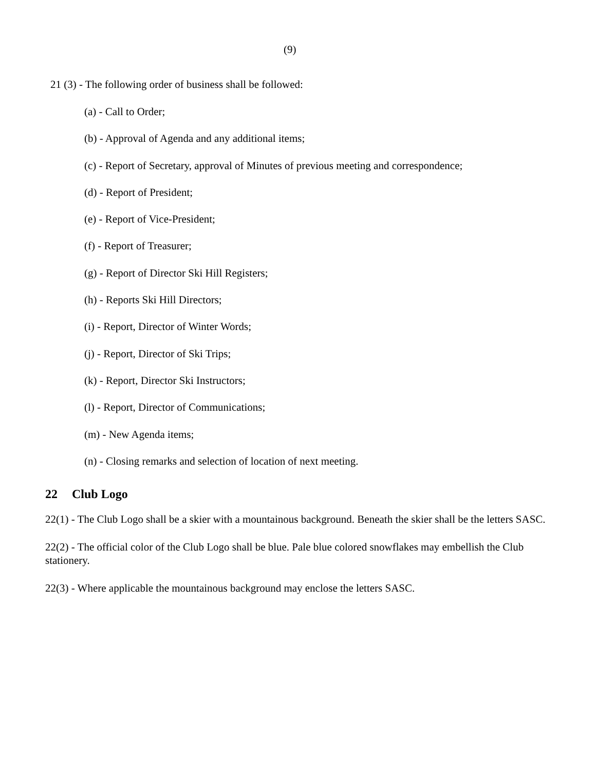(9)
21 (3) - The following order of business shall be followed:
(a) - Call to Order;
(b) - Approval of Agenda and any additional items;
(c) - Report of Secretary, approval of Minutes of previous meeting and correspondence;
(d) - Report of President;
(e) - Report of Vice-President;
(f) - Report of Treasurer;
(g) - Report of Director Ski Hill Registers;
(h) - Reports Ski Hill Directors;
(i) - Report, Director of Winter Words;
(j) - Report, Director of Ski Trips;
(k) - Report, Director Ski Instructors;
(l) - Report, Director of Communications;
(m) - New Agenda items;
(n) - Closing remarks and selection of location of next meeting.
22 Club Logo
22(1) - The Club Logo shall be a skier with a mountainous background. Beneath the skier shall be the letters SASC.
22(2) - The official color of the Club Logo shall be blue. Pale blue colored snowflakes may embellish the Club stationery.
22(3) - Where applicable the mountainous background may enclose the letters SASC.